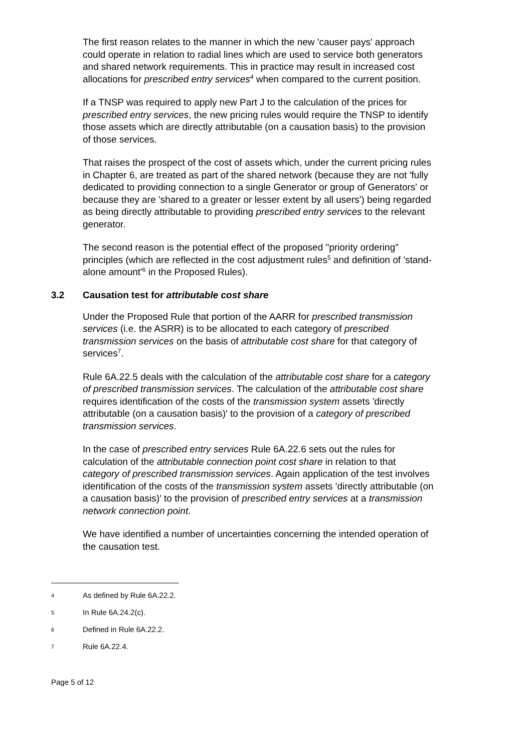The first reason relates to the manner in which the new 'causer pays' approach could operate in relation to radial lines which are used to service both generators and shared network requirements. This in practice may result in increased cost allocations for prescribed entry services<sup>4</sup> when compared to the current position.
If a TNSP was required to apply new Part J to the calculation of the prices for prescribed entry services, the new pricing rules would require the TNSP to identify those assets which are directly attributable (on a causation basis) to the provision of those services.
That raises the prospect of the cost of assets which, under the current pricing rules in Chapter 6, are treated as part of the shared network (because they are not 'fully dedicated to providing connection to a single Generator or group of Generators' or because they are 'shared to a greater or lesser extent by all users') being regarded as being directly attributable to providing prescribed entry services to the relevant generator.
The second reason is the potential effect of the proposed "priority ordering" principles (which are reflected in the cost adjustment rules<sup>5</sup> and definition of 'stand-alone amount'<sup>6</sup> in the Proposed Rules).
3.2 Causation test for attributable cost share
Under the Proposed Rule that portion of the AARR for prescribed transmission services (i.e. the ASRR) is to be allocated to each category of prescribed transmission services on the basis of attributable cost share for that category of services<sup>7</sup>.
Rule 6A.22.5 deals with the calculation of the attributable cost share for a category of prescribed transmission services. The calculation of the attributable cost share requires identification of the costs of the transmission system assets 'directly attributable (on a causation basis)' to the provision of a category of prescribed transmission services.
In the case of prescribed entry services Rule 6A.22.6 sets out the rules for calculation of the attributable connection point cost share in relation to that category of prescribed transmission services. Again application of the test involves identification of the costs of the transmission system assets 'directly attributable (on a causation basis)' to the provision of prescribed entry services at a transmission network connection point.
We have identified a number of uncertainties concerning the intended operation of the causation test.
4 As defined by Rule 6A.22.2.
5 In Rule 6A.24.2(c).
6 Defined in Rule 6A.22.2.
7 Rule 6A.22.4.
Page 5 of 12